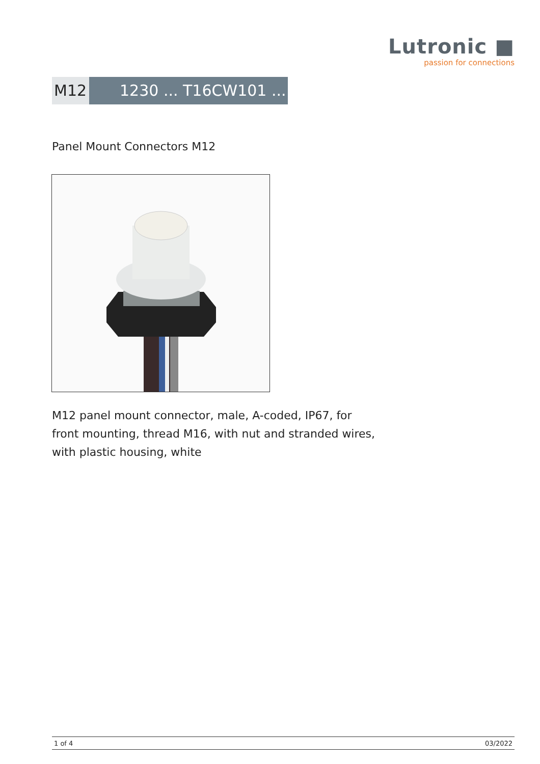Lutronic ■
passion for connections
M12 1230 ... T16CW101 ...
Panel Mount Connectors M12
M12 panel mount connector, male, A-coded, IP67, for front mounting, thread M16, with nut and stranded wires, with plastic housing, white
1 of 4 03/2022